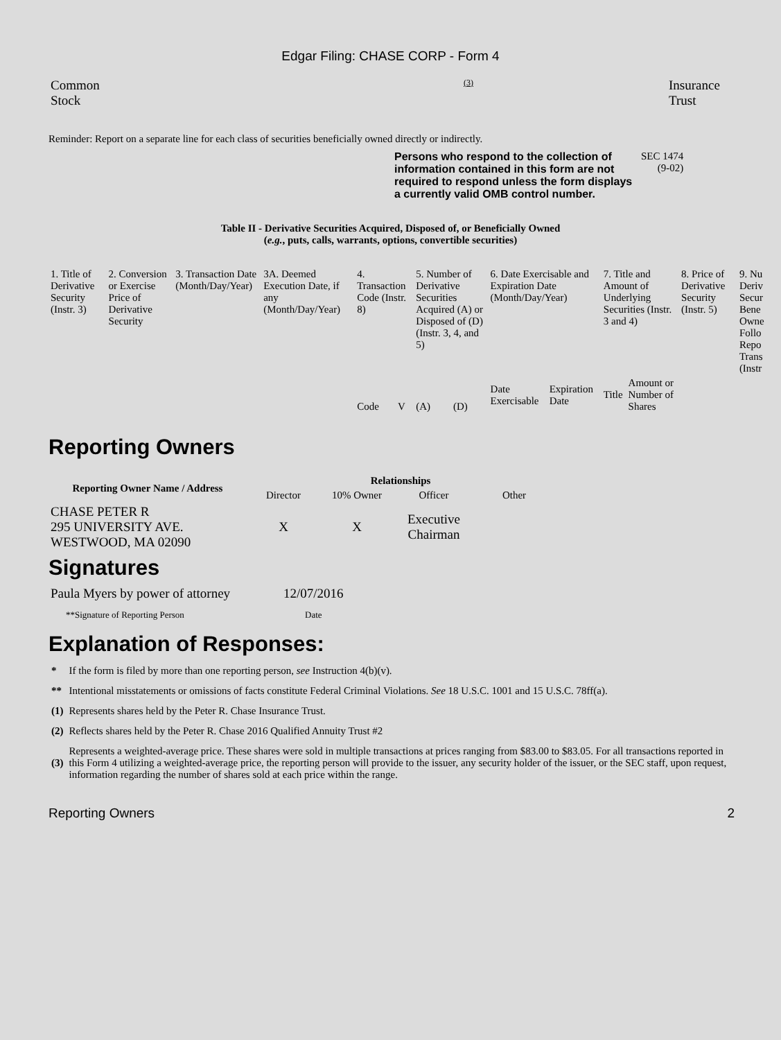Edgar Filing: CHASE CORP - Form 4
| Common Stock | (3) | Insurance Trust |
Reminder: Report on a separate line for each class of securities beneficially owned directly or indirectly.
| | Persons who respond to the collection of information contained in this form are not required to respond unless the form displays a currently valid OMB control number. | SEC 1474 (9-02) |
Table II - Derivative Securities Acquired, Disposed of, or Beneficially Owned
(e.g., puts, calls, warrants, options, convertible securities)
| 1. Title of Derivative Security (Instr. 3) | 2. Conversion or Exercise Price of Derivative Security | 3. Transaction Date (Month/Day/Year) | 3A. Deemed Execution Date, if any (Month/Day/Year) | 4. Transaction Code (Instr. 8) | | 5. Number of Derivative Securities Acquired (A) or Disposed of (D) (Instr. 3, 4, and 5) | | 6. Date Exercisable and Expiration Date (Month/Day/Year) | | 7. Title and Amount of Underlying Securities (Instr. 3 and 4) | | 8. Price of Derivative Security (Instr. 5) | 9. Nu Deriv Secur Bene Owne Follo Repo Trans (Instr |
| | | | | Code | V | (A) | (D) | Date Exercisable | Expiration Date | Title | Amount or Number of Shares | | |
Reporting Owners
| Reporting Owner Name / Address | Relationships | | | |
| --- | --- | --- | --- | --- |
| | Director | 10% Owner | Officer | Other |
| CHASE PETER R 295 UNIVERSITY AVE. WESTWOOD, MA 02090 | X | X | Executive Chairman | |
Signatures
| Paula Myers by power of attorney | 12/07/2016 |
| **Signature of Reporting Person | Date |
Explanation of Responses:
| * | If the form is filed by more than one reporting person, see Instruction 4(b)(v). |
| ** | Intentional misstatements or omissions of facts constitute Federal Criminal Violations. See 18 U.S.C. 1001 and 15 U.S.C. 78ff(a). |
| (1) | Represents shares held by the Peter R. Chase Insurance Trust. |
| (2) | Reflects shares held by the Peter R. Chase 2016 Qualified Annuity Trust #2 |
| (3) | Represents a weighted-average price. These shares were sold in multiple transactions at prices ranging from $83.00 to $83.05. For all transactions reported in this Form 4 utilizing a weighted-average price, the reporting person will provide to the issuer, any security holder of the issuer, or the SEC staff, upon request, information regarding the number of shares sold at each price within the range. |
Reporting Owners 2